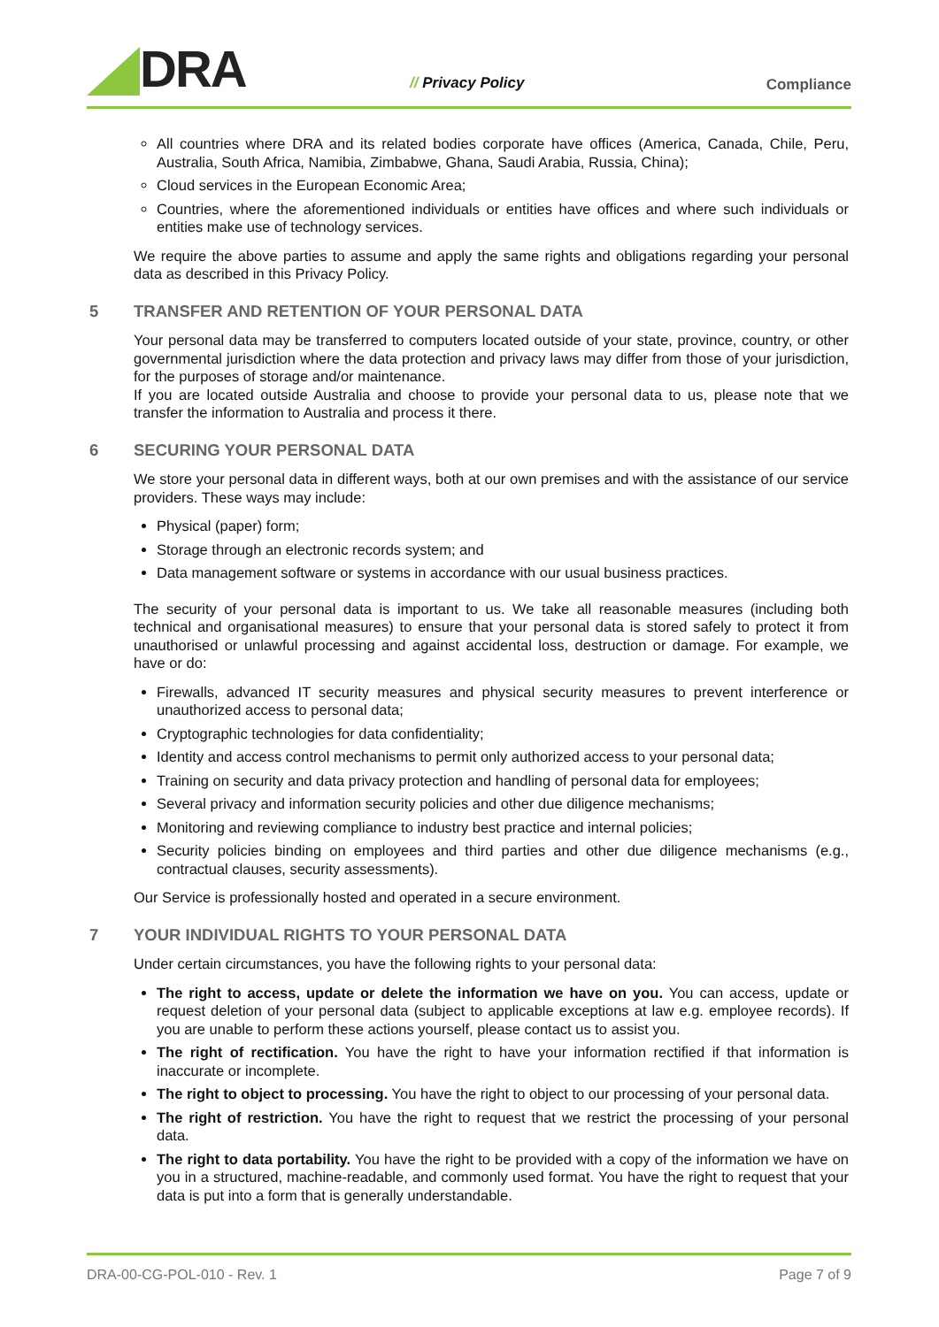DRA // Privacy Policy Compliance
All countries where DRA and its related bodies corporate have offices (America, Canada, Chile, Peru, Australia, South Africa, Namibia, Zimbabwe, Ghana, Saudi Arabia, Russia, China);
Cloud services in the European Economic Area;
Countries, where the aforementioned individuals or entities have offices and where such individuals or entities make use of technology services.
We require the above parties to assume and apply the same rights and obligations regarding your personal data as described in this Privacy Policy.
5 TRANSFER AND RETENTION OF YOUR PERSONAL DATA
Your personal data may be transferred to computers located outside of your state, province, country, or other governmental jurisdiction where the data protection and privacy laws may differ from those of your jurisdiction, for the purposes of storage and/or maintenance.
If you are located outside Australia and choose to provide your personal data to us, please note that we transfer the information to Australia and process it there.
6 SECURING YOUR PERSONAL DATA
We store your personal data in different ways, both at our own premises and with the assistance of our service providers. These ways may include:
Physical (paper) form;
Storage through an electronic records system; and
Data management software or systems in accordance with our usual business practices.
The security of your personal data is important to us. We take all reasonable measures (including both technical and organisational measures) to ensure that your personal data is stored safely to protect it from unauthorised or unlawful processing and against accidental loss, destruction or damage. For example, we have or do:
Firewalls, advanced IT security measures and physical security measures to prevent interference or unauthorized access to personal data;
Cryptographic technologies for data confidentiality;
Identity and access control mechanisms to permit only authorized access to your personal data;
Training on security and data privacy protection and handling of personal data for employees;
Several privacy and information security policies and other due diligence mechanisms;
Monitoring and reviewing compliance to industry best practice and internal policies;
Security policies binding on employees and third parties and other due diligence mechanisms (e.g., contractual clauses, security assessments).
Our Service is professionally hosted and operated in a secure environment.
7 YOUR INDIVIDUAL RIGHTS TO YOUR PERSONAL DATA
Under certain circumstances, you have the following rights to your personal data:
The right to access, update or delete the information we have on you. You can access, update or request deletion of your personal data (subject to applicable exceptions at law e.g. employee records). If you are unable to perform these actions yourself, please contact us to assist you.
The right of rectification. You have the right to have your information rectified if that information is inaccurate or incomplete.
The right to object to processing. You have the right to object to our processing of your personal data.
The right of restriction. You have the right to request that we restrict the processing of your personal data.
The right to data portability. You have the right to be provided with a copy of the information we have on you in a structured, machine-readable, and commonly used format. You have the right to request that your data is put into a form that is generally understandable.
DRA-00-CG-POL-010 - Rev. 1 Page 7 of 9